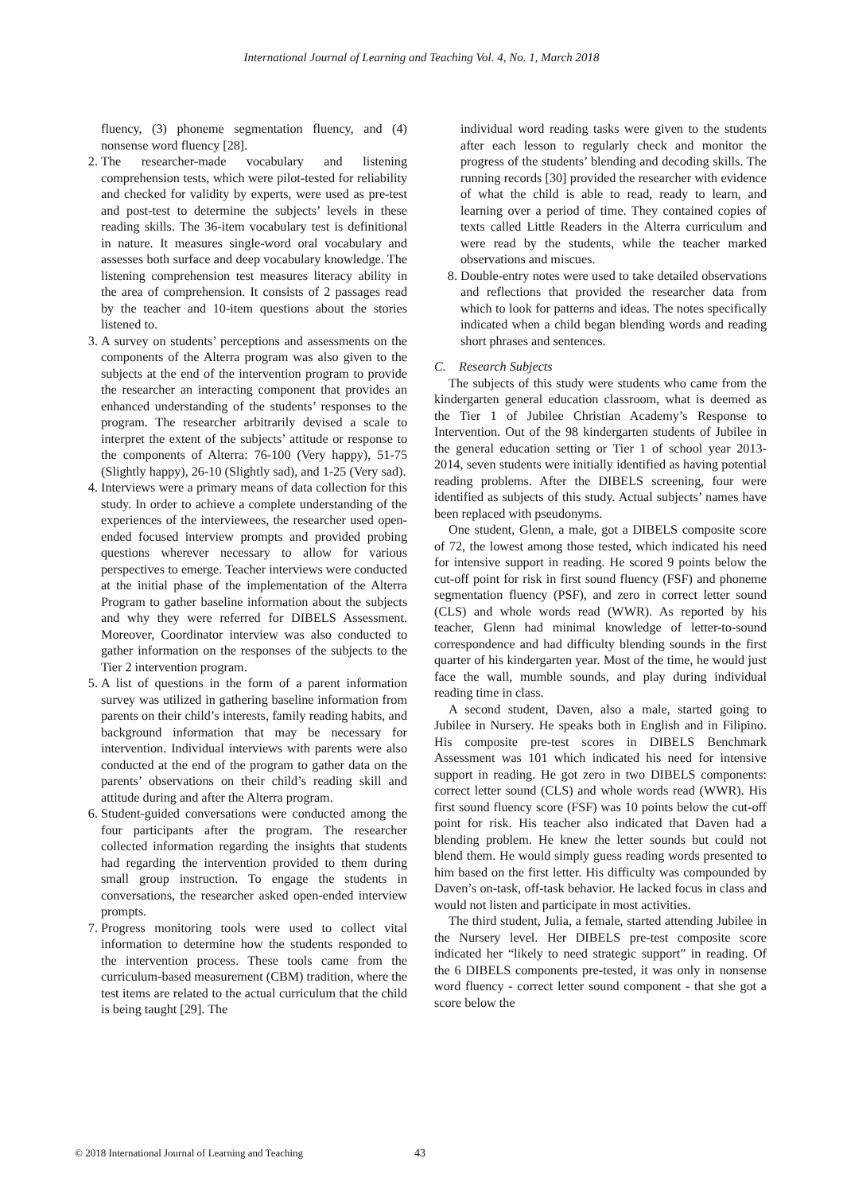International Journal of Learning and Teaching Vol. 4, No. 1, March 2018
fluency, (3) phoneme segmentation fluency, and (4) nonsense word fluency [28].
2. The researcher-made vocabulary and listening comprehension tests, which were pilot-tested for reliability and checked for validity by experts, were used as pre-test and post-test to determine the subjects’ levels in these reading skills. The 36-item vocabulary test is definitional in nature. It measures single-word oral vocabulary and assesses both surface and deep vocabulary knowledge. The listening comprehension test measures literacy ability in the area of comprehension. It consists of 2 passages read by the teacher and 10-item questions about the stories listened to.
3. A survey on students’ perceptions and assessments on the components of the Alterra program was also given to the subjects at the end of the intervention program to provide the researcher an interacting component that provides an enhanced understanding of the students’ responses to the program. The researcher arbitrarily devised a scale to interpret the extent of the subjects’ attitude or response to the components of Alterra: 76-100 (Very happy), 51-75 (Slightly happy), 26-10 (Slightly sad), and 1-25 (Very sad).
4. Interviews were a primary means of data collection for this study. In order to achieve a complete understanding of the experiences of the interviewees, the researcher used open-ended focused interview prompts and provided probing questions wherever necessary to allow for various perspectives to emerge. Teacher interviews were conducted at the initial phase of the implementation of the Alterra Program to gather baseline information about the subjects and why they were referred for DIBELS Assessment. Moreover, Coordinator interview was also conducted to gather information on the responses of the subjects to the Tier 2 intervention program.
5. A list of questions in the form of a parent information survey was utilized in gathering baseline information from parents on their child’s interests, family reading habits, and background information that may be necessary for intervention. Individual interviews with parents were also conducted at the end of the program to gather data on the parents’ observations on their child’s reading skill and attitude during and after the Alterra program.
6. Student-guided conversations were conducted among the four participants after the program. The researcher collected information regarding the insights that students had regarding the intervention provided to them during small group instruction. To engage the students in conversations, the researcher asked open-ended interview prompts.
7. Progress monitoring tools were used to collect vital information to determine how the students responded to the intervention process. These tools came from the curriculum-based measurement (CBM) tradition, where the test items are related to the actual curriculum that the child is being taught [29]. The
individual word reading tasks were given to the students after each lesson to regularly check and monitor the progress of the students’ blending and decoding skills. The running records [30] provided the researcher with evidence of what the child is able to read, ready to learn, and learning over a period of time. They contained copies of texts called Little Readers in the Alterra curriculum and were read by the students, while the teacher marked observations and miscues.
8. Double-entry notes were used to take detailed observations and reflections that provided the researcher data from which to look for patterns and ideas. The notes specifically indicated when a child began blending words and reading short phrases and sentences.
C. Research Subjects
The subjects of this study were students who came from the kindergarten general education classroom, what is deemed as the Tier 1 of Jubilee Christian Academy’s Response to Intervention. Out of the 98 kindergarten students of Jubilee in the general education setting or Tier 1 of school year 2013-2014, seven students were initially identified as having potential reading problems. After the DIBELS screening, four were identified as subjects of this study. Actual subjects’ names have been replaced with pseudonyms.
One student, Glenn, a male, got a DIBELS composite score of 72, the lowest among those tested, which indicated his need for intensive support in reading. He scored 9 points below the cut-off point for risk in first sound fluency (FSF) and phoneme segmentation fluency (PSF), and zero in correct letter sound (CLS) and whole words read (WWR). As reported by his teacher, Glenn had minimal knowledge of letter-to-sound correspondence and had difficulty blending sounds in the first quarter of his kindergarten year. Most of the time, he would just face the wall, mumble sounds, and play during individual reading time in class.
A second student, Daven, also a male, started going to Jubilee in Nursery. He speaks both in English and in Filipino. His composite pre-test scores in DIBELS Benchmark Assessment was 101 which indicated his need for intensive support in reading. He got zero in two DIBELS components: correct letter sound (CLS) and whole words read (WWR). His first sound fluency score (FSF) was 10 points below the cut-off point for risk. His teacher also indicated that Daven had a blending problem. He knew the letter sounds but could not blend them. He would simply guess reading words presented to him based on the first letter. His difficulty was compounded by Daven’s on-task, off-task behavior. He lacked focus in class and would not listen and participate in most activities.
The third student, Julia, a female, started attending Jubilee in the Nursery level. Her DIBELS pre-test composite score indicated her “likely to need strategic support” in reading. Of the 6 DIBELS components pre-tested, it was only in nonsense word fluency - correct letter sound component - that she got a score below the
© 2018 International Journal of Learning and Teaching
43